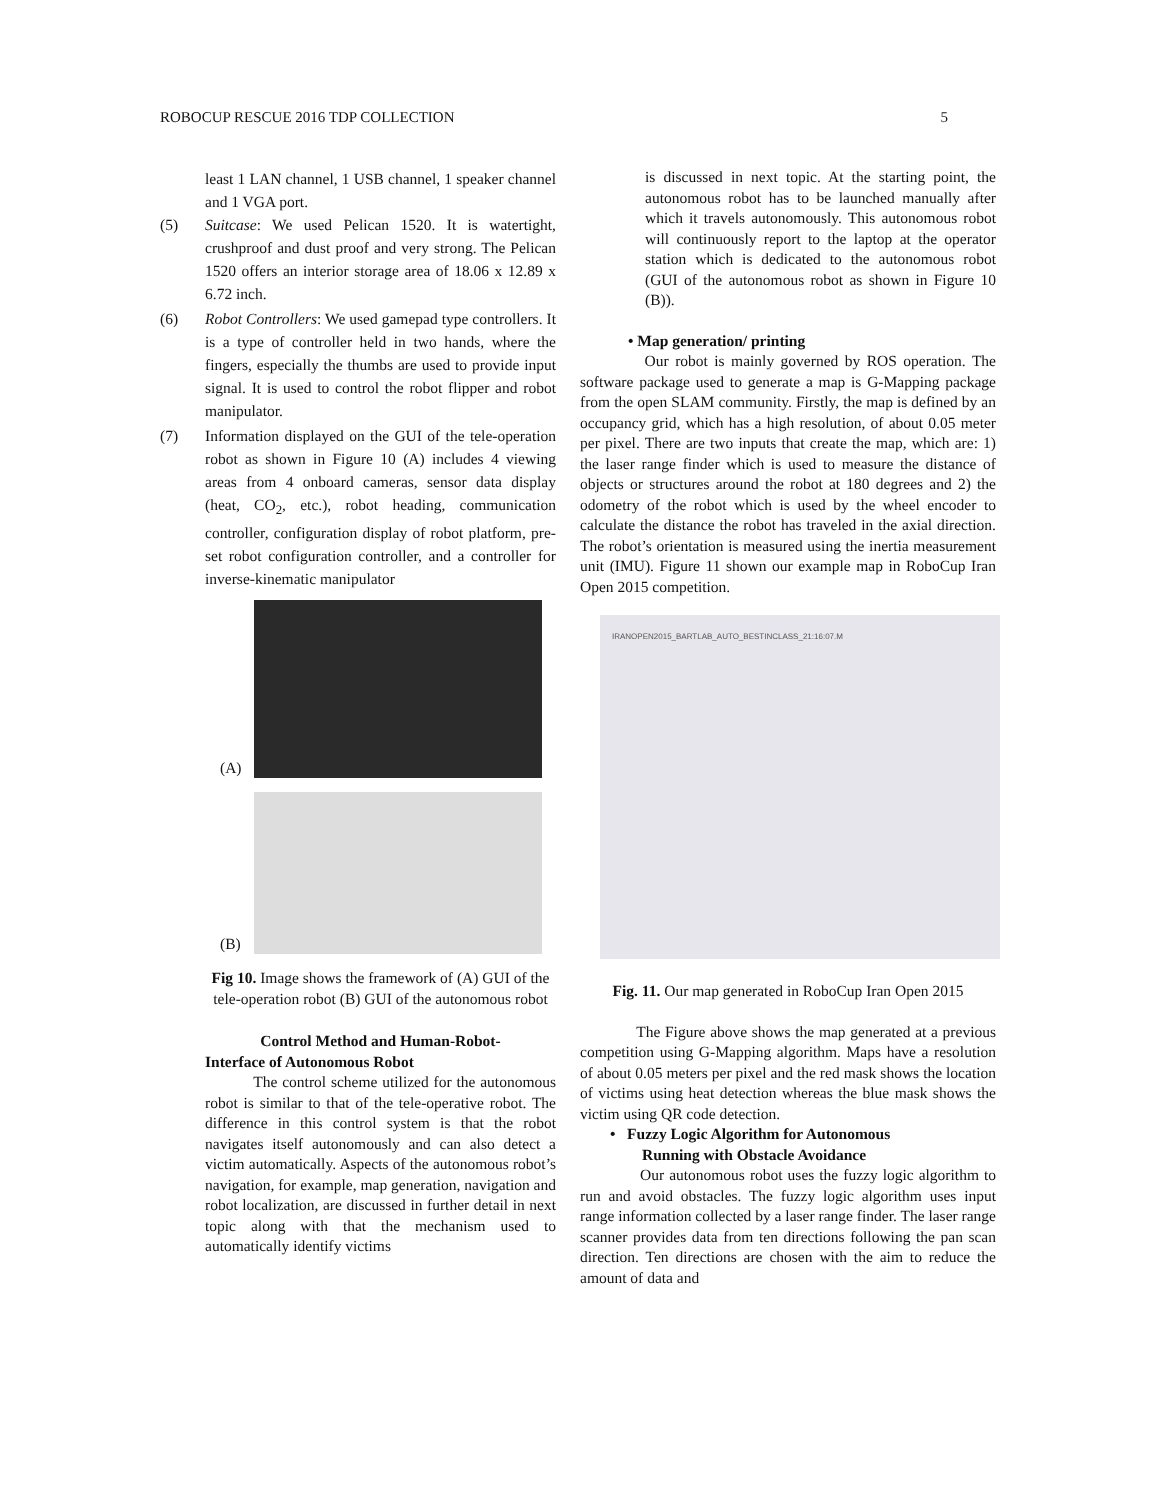ROBOCUP RESCUE 2016 TDP COLLECTION 5
least 1 LAN channel, 1 USB channel, 1 speaker channel and 1 VGA port.
(5) Suitcase: We used Pelican 1520. It is watertight, crushproof and dust proof and very strong. The Pelican 1520 offers an interior storage area of 18.06 x 12.89 x 6.72 inch.
(6) Robot Controllers: We used gamepad type controllers. It is a type of controller held in two hands, where the fingers, especially the thumbs are used to provide input signal. It is used to control the robot flipper and robot manipulator.
(7) Information displayed on the GUI of the tele-operation robot as shown in Figure 10 (A) includes 4 viewing areas from 4 onboard cameras, sensor data display (heat, CO<sub>2</sub>, etc.), robot heading, communication controller, configuration display of robot platform, pre-set robot configuration controller, and a controller for inverse-kinematic manipulator
(A)
(B)
Fig 10. Image shows the framework of (A) GUI of the tele-operation robot (B) GUI of the autonomous robot
Control Method and Human-Robot-
Interface of Autonomous Robot
The control scheme utilized for the autonomous robot is similar to that of the tele-operative robot. The difference in this control system is that the robot navigates itself autonomously and can also detect a victim automatically. Aspects of the autonomous robot’s navigation, for example, map generation, navigation and robot localization, are discussed in further detail in next topic along with that the mechanism used to automatically identify victims
is discussed in next topic. At the starting point, the autonomous robot has to be launched manually after which it travels autonomously. This autonomous robot will continuously report to the laptop at the operator station which is dedicated to the autonomous robot (GUI of the autonomous robot as shown in Figure 10 (B)).
• Map generation/ printing
Our robot is mainly governed by ROS operation. The software package used to generate a map is G-Mapping package from the open SLAM community. Firstly, the map is defined by an occupancy grid, which has a high resolution, of about 0.05 meter per pixel. There are two inputs that create the map, which are: 1) the laser range finder which is used to measure the distance of objects or structures around the robot at 180 degrees and 2) the odometry of the robot which is used by the wheel encoder to calculate the distance the robot has traveled in the axial direction. The robot’s orientation is measured using the inertia measurement unit (IMU). Figure 11 shown our example map in RoboCup Iran Open 2015 competition.
IRANOPEN2015_BARTLAB_AUTO_BESTINCLASS_21:16:07.M
Fig. 11. Our map generated in RoboCup Iran Open 2015
The Figure above shows the map generated at a previous competition using G-Mapping algorithm. Maps have a resolution of about 0.05 meters per pixel and the red mask shows the location of victims using heat detection whereas the blue mask shows the victim using QR code detection.
• Fuzzy Logic Algorithm for Autonomous
Running with Obstacle Avoidance
Our autonomous robot uses the fuzzy logic algorithm to run and avoid obstacles. The fuzzy logic algorithm uses input range information collected by a laser range finder. The laser range scanner provides data from ten directions following the pan scan direction. Ten directions are chosen with the aim to reduce the amount of data and